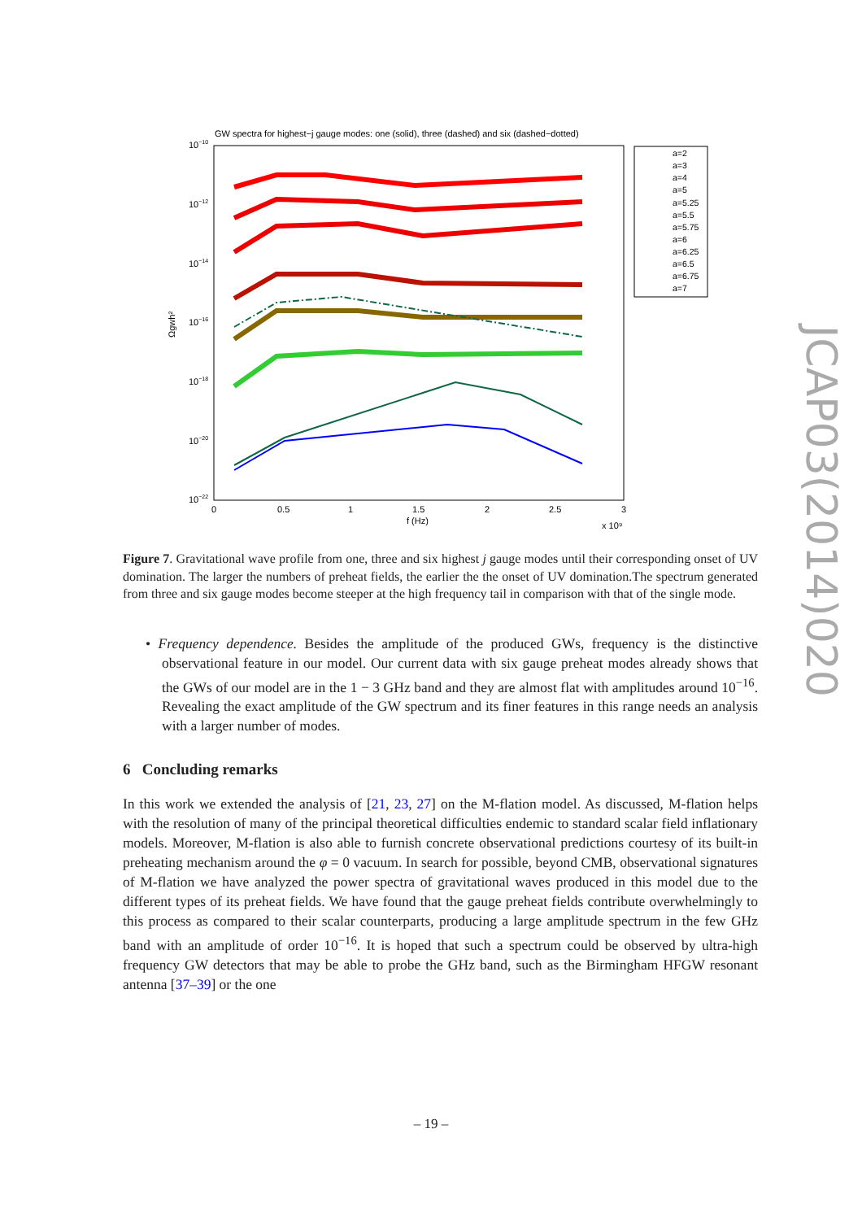GW spectra for highest−j gauge modes: one (solid), three (dashed) and six (dashed−dotted)
10−10
10−12
10−14
10−16
10−18
10−20
10−22
Ωgwh²
0
0.5
1
1.5
2
2.5
3
f (Hz)
x 10⁹
a=2
a=3
a=4
a=5
a=5.25
a=5.5
a=5.75
a=6
a=6.25
a=6.5
a=6.75
a=7
JCAP03(2014)020
Figure 7. Gravitational wave profile from one, three and six highest j gauge modes until their corresponding onset of UV domination. The larger the numbers of preheat fields, the earlier the the onset of UV domination.The spectrum generated from three and six gauge modes become steeper at the high frequency tail in comparison with that of the single mode.
• Frequency dependence. Besides the amplitude of the produced GWs, frequency is the distinctive observational feature in our model. Our current data with six gauge preheat modes already shows that the GWs of our model are in the 1 − 3 GHz band and they are almost flat with amplitudes around 10<sup>−16</sup>. Revealing the exact amplitude of the GW spectrum and its finer features in this range needs an analysis with a larger number of modes.
6 Concluding remarks
In this work we extended the analysis of [21, 23, 27] on the M-flation model. As discussed, M-flation helps with the resolution of many of the principal theoretical difficulties endemic to standard scalar field inflationary models. Moreover, M-flation is also able to furnish concrete observational predictions courtesy of its built-in preheating mechanism around the φ = 0 vacuum. In search for possible, beyond CMB, observational signatures of M-flation we have analyzed the power spectra of gravitational waves produced in this model due to the different types of its preheat fields. We have found that the gauge preheat fields contribute overwhelmingly to this process as compared to their scalar counterparts, producing a large amplitude spectrum in the few GHz band with an amplitude of order 10<sup>−16</sup>. It is hoped that such a spectrum could be observed by ultra-high frequency GW detectors that may be able to probe the GHz band, such as the Birmingham HFGW resonant antenna [37–39] or the one
– 19 –